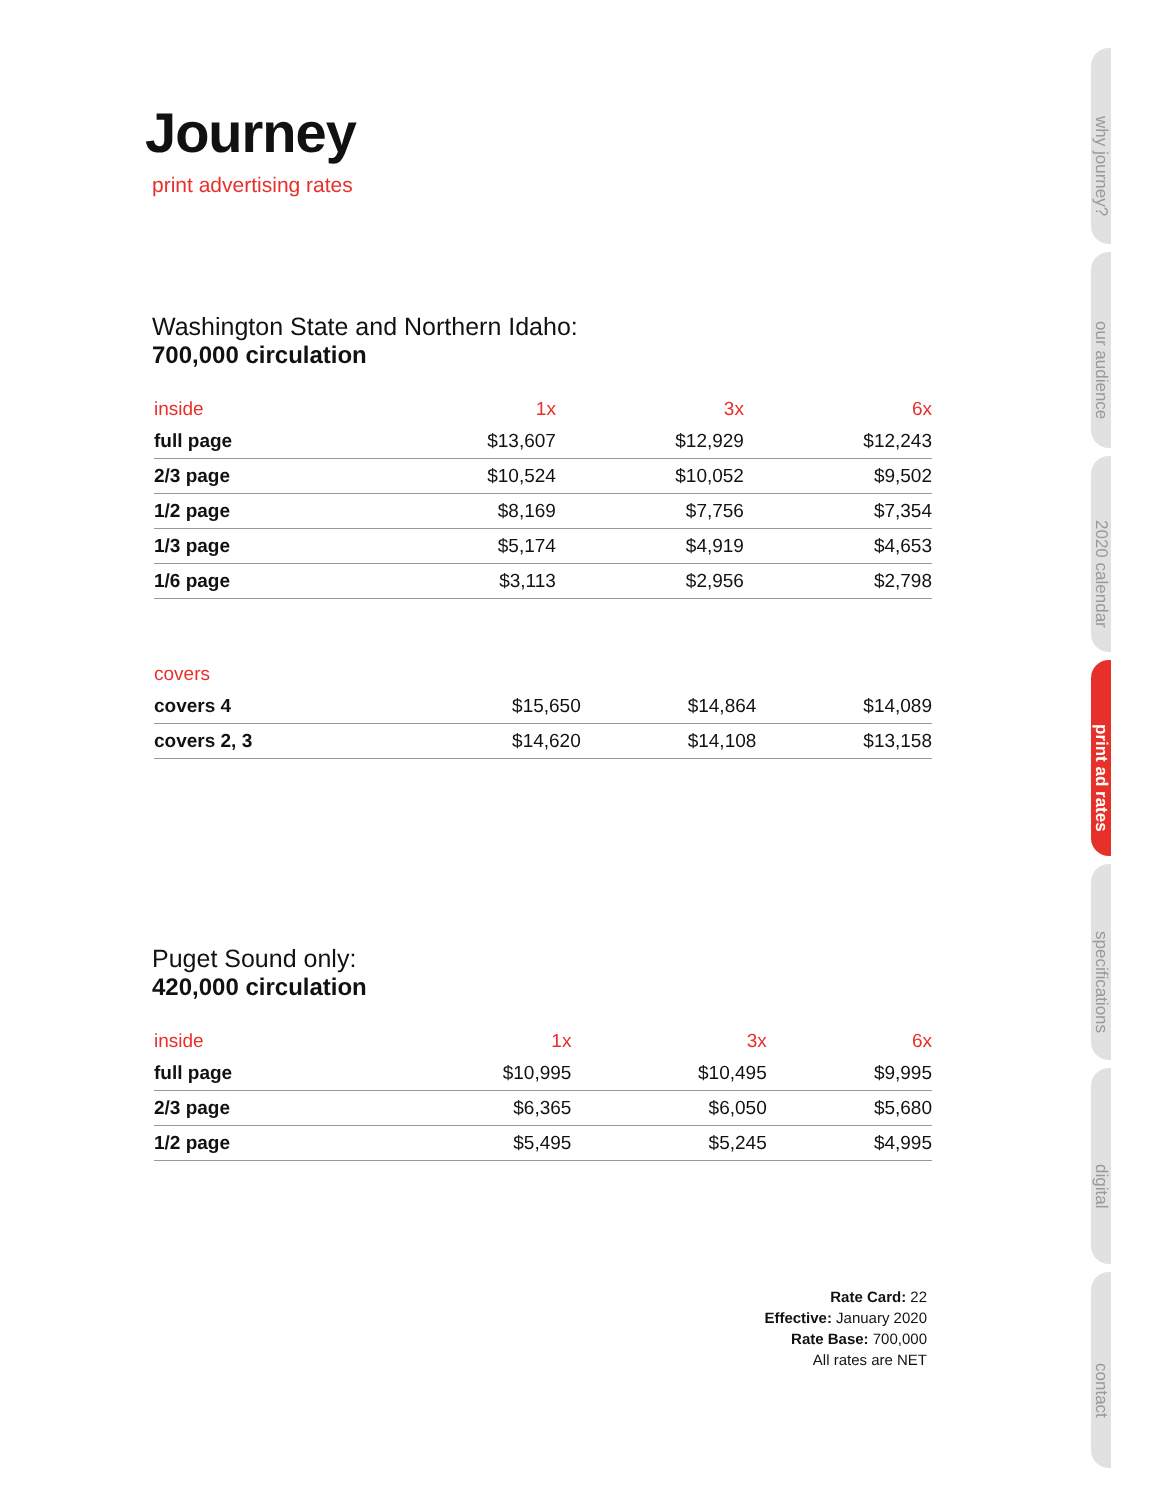Journey
print advertising rates
Washington State and Northern Idaho:
700,000 circulation
| inside | 1x | 3x | 6x |
| --- | --- | --- | --- |
| full page | $13,607 | $12,929 | $12,243 |
| 2/3 page | $10,524 | $10,052 | $9,502 |
| 1/2 page | $8,169 | $7,756 | $7,354 |
| 1/3 page | $5,174 | $4,919 | $4,653 |
| 1/6 page | $3,113 | $2,956 | $2,798 |
| covers | | | |
| --- | --- | --- | --- |
| covers 4 | $15,650 | $14,864 | $14,089 |
| covers 2, 3 | $14,620 | $14,108 | $13,158 |
Puget Sound only:
420,000 circulation
| inside | 1x | 3x | 6x |
| --- | --- | --- | --- |
| full page | $10,995 | $10,495 | $9,995 |
| 2/3 page | $6,365 | $6,050 | $5,680 |
| 1/2 page | $5,495 | $5,245 | $4,995 |
Rate Card: 22
Effective: January 2020
Rate Base: 700,000
All rates are NET
why journey?
our audience
2020 calendar
print ad rates
specifications
digital
contact